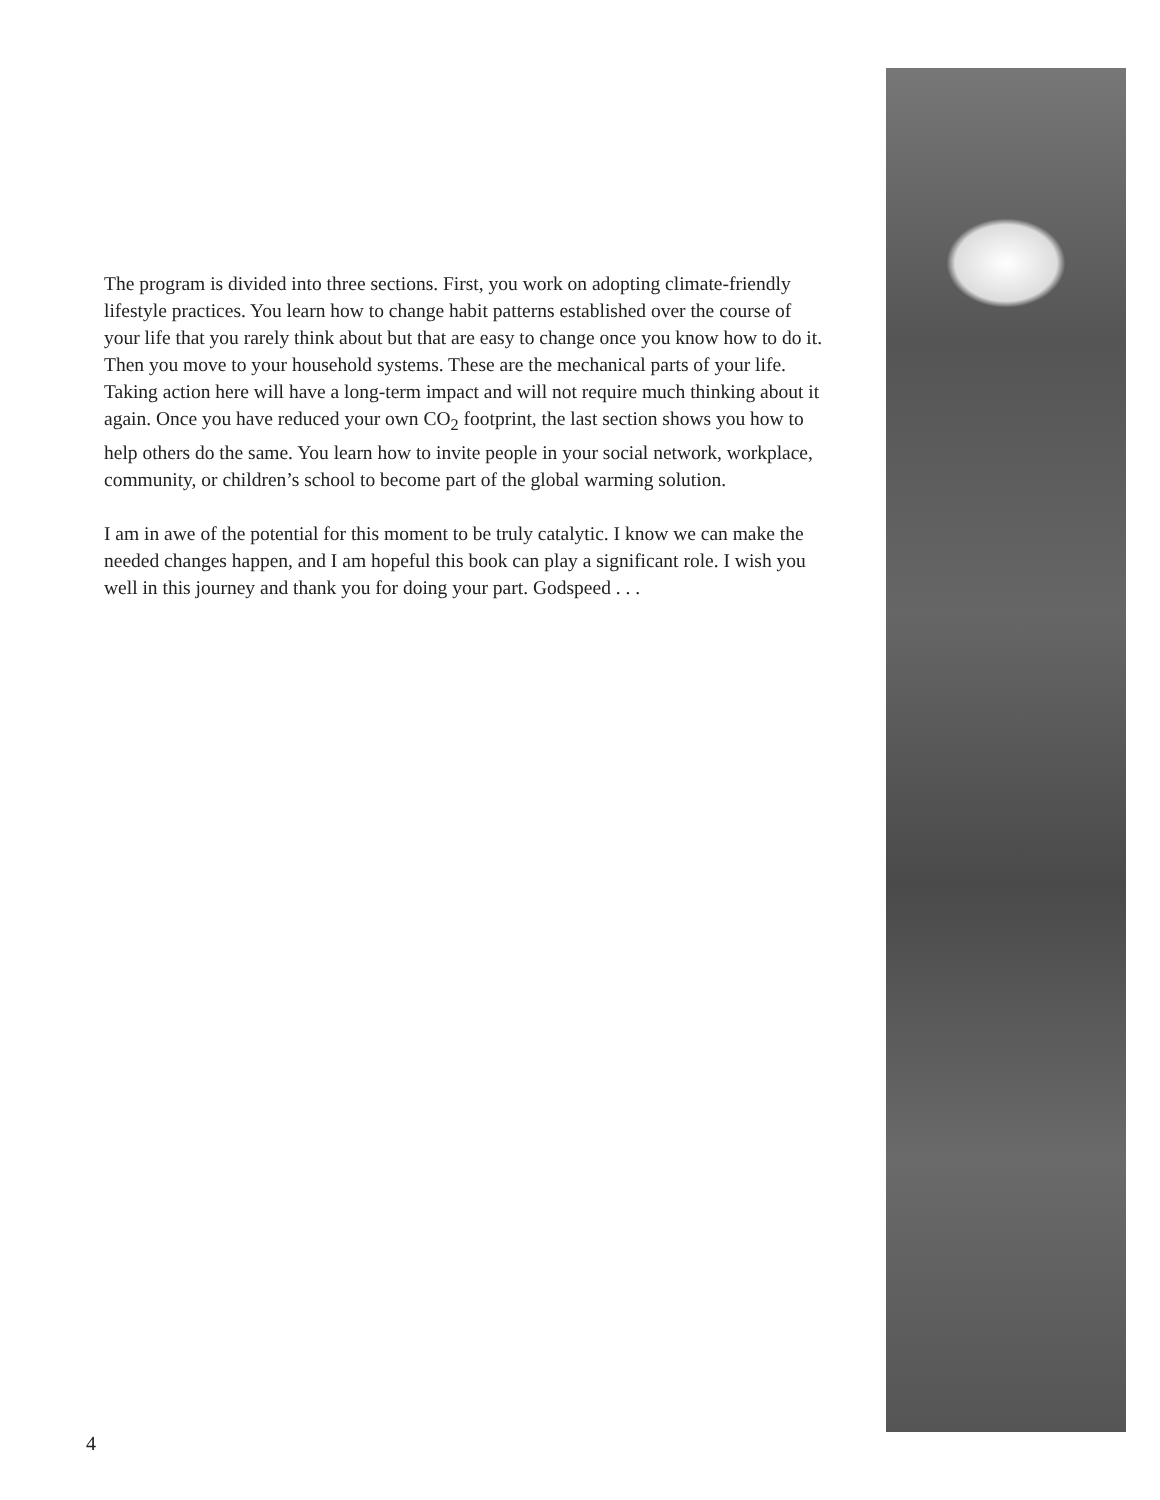The program is divided into three sections. First, you work on adopting climate-friendly lifestyle practices. You learn how to change habit patterns established over the course of your life that you rarely think about but that are easy to change once you know how to do it. Then you move to your household systems. These are the mechanical parts of your life. Taking action here will have a long-term impact and will not require much thinking about it again. Once you have reduced your own CO<sub>2</sub> footprint, the last section shows you how to help others do the same. You learn how to invite people in your social network, workplace, community, or children’s school to become part of the global warming solution.
I am in awe of the potential for this moment to be truly catalytic. I know we can make the needed changes happen, and I am hopeful this book can play a significant role. I wish you well in this journey and thank you for doing your part. Godspeed . . .
4